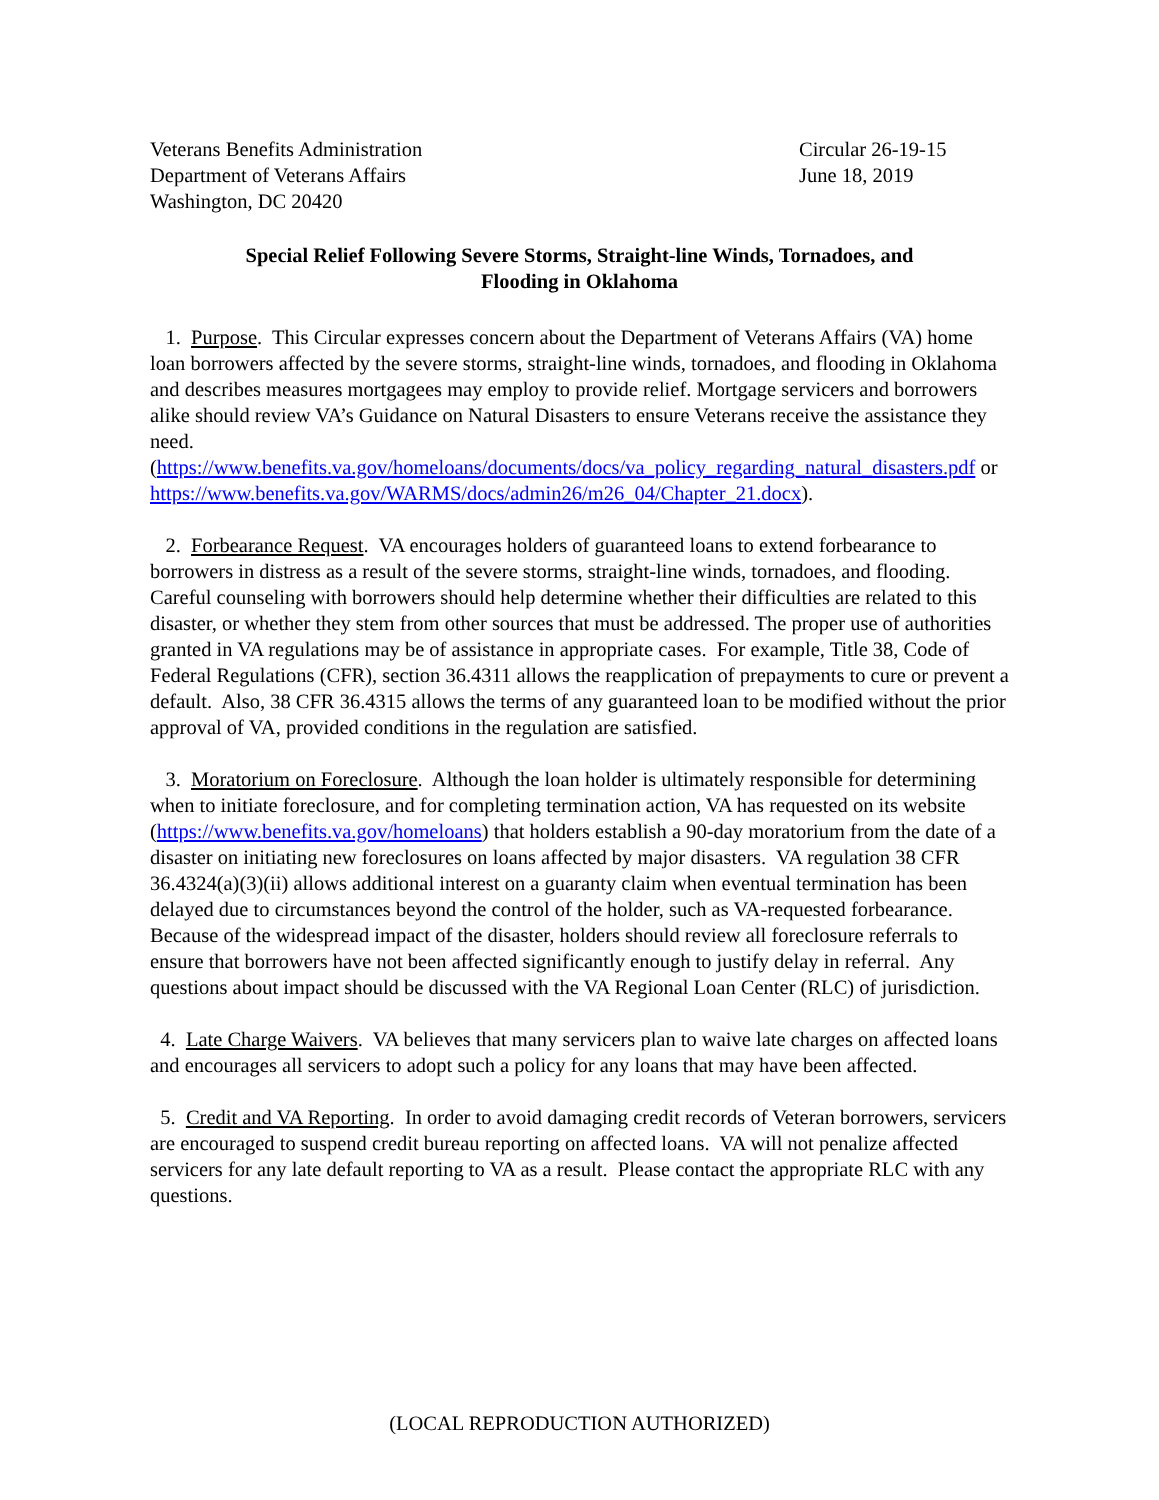Veterans Benefits Administration
Department of Veterans Affairs
Washington, DC 20420
Circular 26-19-15
June 18, 2019
Special Relief Following Severe Storms, Straight-line Winds, Tornadoes, and
Flooding in Oklahoma
1. Purpose. This Circular expresses concern about the Department of Veterans Affairs (VA) home loan borrowers affected by the severe storms, straight-line winds, tornadoes, and flooding in Oklahoma and describes measures mortgagees may employ to provide relief. Mortgage servicers and borrowers alike should review VA’s Guidance on Natural Disasters to ensure Veterans receive the assistance they need. (https://www.benefits.va.gov/homeloans/documents/docs/va_policy_regarding_natural_disasters.pdf or https://www.benefits.va.gov/WARMS/docs/admin26/m26_04/Chapter_21.docx).
2. Forbearance Request. VA encourages holders of guaranteed loans to extend forbearance to borrowers in distress as a result of the severe storms, straight-line winds, tornadoes, and flooding. Careful counseling with borrowers should help determine whether their difficulties are related to this disaster, or whether they stem from other sources that must be addressed. The proper use of authorities granted in VA regulations may be of assistance in appropriate cases. For example, Title 38, Code of Federal Regulations (CFR), section 36.4311 allows the reapplication of prepayments to cure or prevent a default. Also, 38 CFR 36.4315 allows the terms of any guaranteed loan to be modified without the prior approval of VA, provided conditions in the regulation are satisfied.
3. Moratorium on Foreclosure. Although the loan holder is ultimately responsible for determining when to initiate foreclosure, and for completing termination action, VA has requested on its website (https://www.benefits.va.gov/homeloans) that holders establish a 90-day moratorium from the date of a disaster on initiating new foreclosures on loans affected by major disasters. VA regulation 38 CFR 36.4324(a)(3)(ii) allows additional interest on a guaranty claim when eventual termination has been delayed due to circumstances beyond the control of the holder, such as VA-requested forbearance. Because of the widespread impact of the disaster, holders should review all foreclosure referrals to ensure that borrowers have not been affected significantly enough to justify delay in referral. Any questions about impact should be discussed with the VA Regional Loan Center (RLC) of jurisdiction.
4. Late Charge Waivers. VA believes that many servicers plan to waive late charges on affected loans and encourages all servicers to adopt such a policy for any loans that may have been affected.
5. Credit and VA Reporting. In order to avoid damaging credit records of Veteran borrowers, servicers are encouraged to suspend credit bureau reporting on affected loans. VA will not penalize affected servicers for any late default reporting to VA as a result. Please contact the appropriate RLC with any questions.
(LOCAL REPRODUCTION AUTHORIZED)